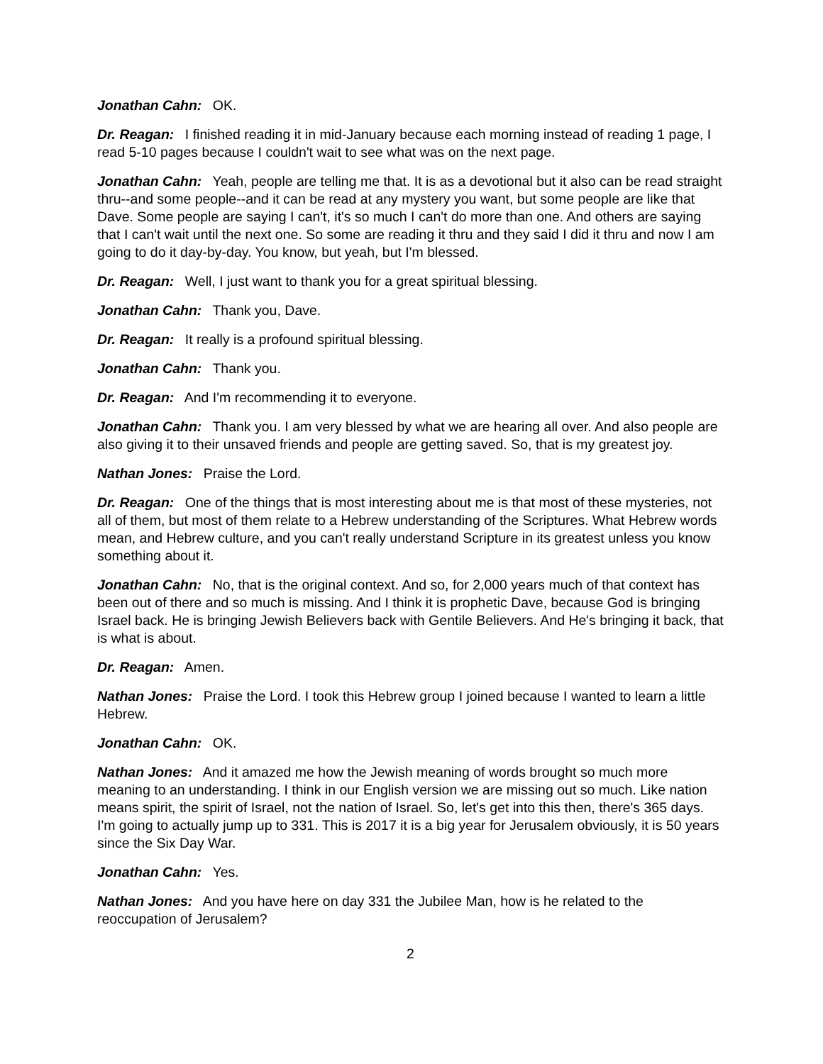Jonathan Cahn: OK.
Dr. Reagan: I finished reading it in mid-January because each morning instead of reading 1 page, I read 5-10 pages because I couldn't wait to see what was on the next page.
Jonathan Cahn: Yeah, people are telling me that. It is as a devotional but it also can be read straight thru--and some people--and it can be read at any mystery you want, but some people are like that Dave. Some people are saying I can't, it's so much I can't do more than one. And others are saying that I can't wait until the next one. So some are reading it thru and they said I did it thru and now I am going to do it day-by-day. You know, but yeah, but I'm blessed.
Dr. Reagan: Well, I just want to thank you for a great spiritual blessing.
Jonathan Cahn: Thank you, Dave.
Dr. Reagan: It really is a profound spiritual blessing.
Jonathan Cahn: Thank you.
Dr. Reagan: And I'm recommending it to everyone.
Jonathan Cahn: Thank you. I am very blessed by what we are hearing all over. And also people are also giving it to their unsaved friends and people are getting saved. So, that is my greatest joy.
Nathan Jones: Praise the Lord.
Dr. Reagan: One of the things that is most interesting about me is that most of these mysteries, not all of them, but most of them relate to a Hebrew understanding of the Scriptures. What Hebrew words mean, and Hebrew culture, and you can't really understand Scripture in its greatest unless you know something about it.
Jonathan Cahn: No, that is the original context. And so, for 2,000 years much of that context has been out of there and so much is missing. And I think it is prophetic Dave, because God is bringing Israel back. He is bringing Jewish Believers back with Gentile Believers. And He's bringing it back, that is what is about.
Dr. Reagan: Amen.
Nathan Jones: Praise the Lord. I took this Hebrew group I joined because I wanted to learn a little Hebrew.
Jonathan Cahn: OK.
Nathan Jones: And it amazed me how the Jewish meaning of words brought so much more meaning to an understanding. I think in our English version we are missing out so much. Like nation means spirit, the spirit of Israel, not the nation of Israel. So, let's get into this then, there's 365 days. I'm going to actually jump up to 331. This is 2017 it is a big year for Jerusalem obviously, it is 50 years since the Six Day War.
Jonathan Cahn: Yes.
Nathan Jones: And you have here on day 331 the Jubilee Man, how is he related to the reoccupation of Jerusalem?
2